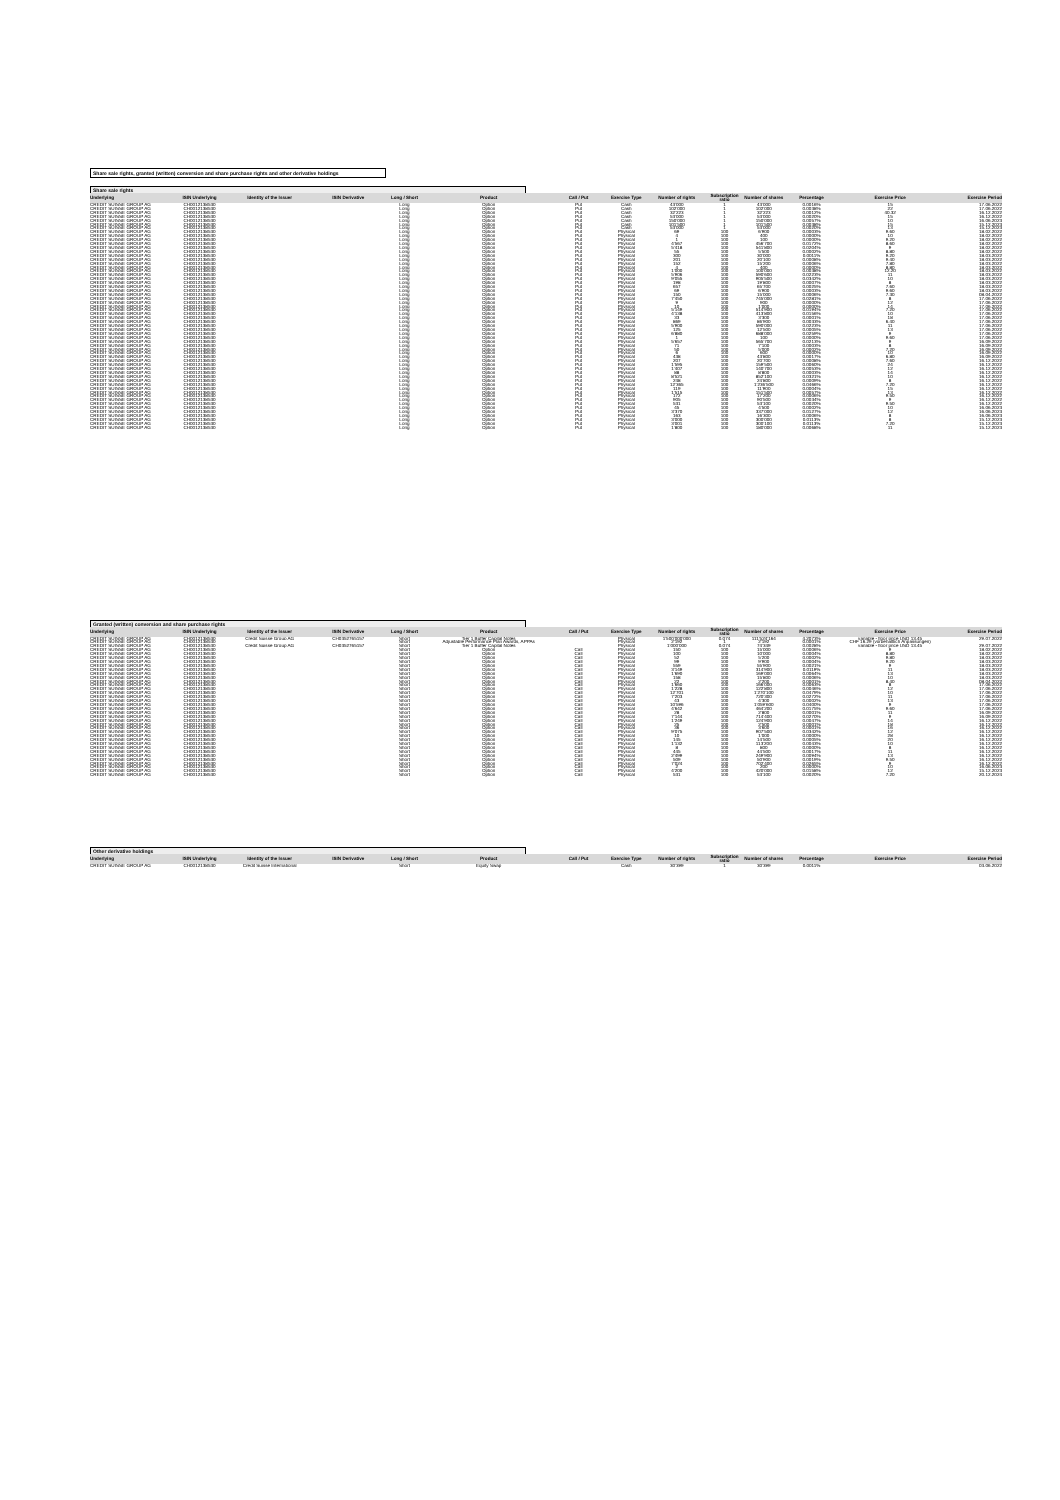Share sale rights, granted (written) conversion and share purchase rights and other derivative holdings
Share sale rights
| Underlying | ISIN Underlying | Identity of the Issuer | ISIN Derivative | Long / Short | Product | Call / Put | Exercise Type | Number of rights | Subscription ratio | Number of shares | Percentage | Exercise Price | Exercise Period |
| --- | --- | --- | --- | --- | --- | --- | --- | --- | --- | --- | --- | --- | --- |
| CREDIT SUISSE GROUP AG | CH0012138530 | | | Long | Option | Put | Cash | 43'000 | 1 | 43'000 | 0.0016% | 15 | 17.06.2022 |
| CREDIT SUISSE GROUP AG | CH0012138530 | | | Long | Option | Put | Cash | 102'000 | 1 | 102'000 | 0.0038% | 22 | 17.06.2022 |
| CREDIT SUISSE GROUP AG | CH0012138530 | | | Long | Option | Put | Cash | 32'223 | 1 | 32'223 | 0.0012% | 40.32 | 16.12.2022 |
| CREDIT SUISSE GROUP AG | CH0012138530 | | | Long | Option | Put | Cash | 53'000 | 1 | 53'000 | 0.0020% | 15 | 16.12.2022 |
| CREDIT SUISSE GROUP AG | CH0012138530 | | | Long | Option | Put | Cash | 150'000 | 1 | 150'000 | 0.0057% | 10 | 16.06.2023 |
| CREDIT SUISSE GROUP AG | CH0012138530 | | | Long | Option | Put | Cash | 101'500 | 1 | 101'500 | 0.0038% | 15 | 15.12.2023 |
| CREDIT SUISSE GROUP AG | CH0012138530 | | | Long | Option | Put | Cash | 53'000 | 1 | 53'000 | 0.0020% | 13 | 15.12.2023 |
| CREDIT SUISSE GROUP AG | CH0012138530 | | | Long | Option | Put | Physical | 69 | 100 | 6'900 | 0.0003% | 9.60 | 18.02.2022 |
| CREDIT SUISSE GROUP AG | CH0012138530 | | | Long | Option | Put | Physical | 4 | 100 | 400 | 0.0000% | 10 | 18.02.2022 |
| CREDIT SUISSE GROUP AG | CH0012138530 | | | Long | Option | Put | Physical | 1 | 100 | 100 | 0.0000% | 9.20 | 18.02.2022 |
| CREDIT SUISSE GROUP AG | CH0012138530 | | | Long | Option | Put | Physical | 4'567 | 100 | 456'700 | 0.0172% | 8.60 | 18.02.2022 |
| CREDIT SUISSE GROUP AG | CH0012138530 | | | Long | Option | Put | Physical | 5'418 | 100 | 541'800 | 0.0204% | 9 | 18.02.2022 |
| CREDIT SUISSE GROUP AG | CH0012138530 | | | Long | Option | Put | Physical | 55 | 100 | 5'500 | 0.0002% | 8.80 | 18.02.2022 |
| CREDIT SUISSE GROUP AG | CH0012138530 | | | Long | Option | Put | Physical | 300 | 100 | 30'000 | 0.0011% | 9.20 | 18.03.2022 |
| CREDIT SUISSE GROUP AG | CH0012138530 | | | Long | Option | Put | Physical | 201 | 100 | 20'100 | 0.0008% | 9.40 | 18.03.2022 |
| CREDIT SUISSE GROUP AG | CH0012138530 | | | Long | Option | Put | Physical | 152 | 100 | 15'200 | 0.0006% | 7.80 | 18.03.2022 |
| CREDIT SUISSE GROUP AG | CH0012138530 | | | Long | Option | Put | Physical | 4 | 100 | 400 | 0.0000% | 8.80 | 18.03.2022 |
| CREDIT SUISSE GROUP AG | CH0012138530 | | | Long | Option | Put | Physical | 1'000 | 100 | 100'000 | 0.0038% | 12.20 | 18.03.2022 |
| CREDIT SUISSE GROUP AG | CH0012138530 | | | Long | Option | Put | Physical | 5'906 | 100 | 590'600 | 0.0223% | 11 | 18.03.2022 |
| CREDIT SUISSE GROUP AG | CH0012138530 | | | Long | Option | Put | Physical | 9'055 | 100 | 905'500 | 0.0342% | 10 | 18.03.2022 |
| CREDIT SUISSE GROUP AG | CH0012138530 | | | Long | Option | Put | Physical | 198 | 100 | 19'800 | 0.0007% | 8 | 18.03.2022 |
| CREDIT SUISSE GROUP AG | CH0012138530 | | | Long | Option | Put | Physical | 657 | 100 | 65'700 | 0.0025% | 7.60 | 18.03.2022 |
| CREDIT SUISSE GROUP AG | CH0012138530 | | | Long | Option | Put | Physical | 69 | 100 | 6'900 | 0.0003% | 9.60 | 18.03.2022 |
| CREDIT SUISSE GROUP AG | CH0012138530 | | | Long | Option | Put | Physical | 150 | 100 | 15'000 | 0.0006% | 7.30 | 08.04.2022 |
| CREDIT SUISSE GROUP AG | CH0012138530 | | | Long | Option | Put | Physical | 7'450 | 100 | 745'000 | 0.0281% | 8 | 17.06.2022 |
| CREDIT SUISSE GROUP AG | CH0012138530 | | | Long | Option | Put | Physical | 9 | 100 | 900 | 0.0000% | 12 | 17.06.2022 |
| CREDIT SUISSE GROUP AG | CH0012138530 | | | Long | Option | Put | Physical | 10 | 100 | 1'000 | 0.0000% | 14 | 17.06.2022 |
| CREDIT SUISSE GROUP AG | CH0012138530 | | | Long | Option | Put | Physical | 5'149 | 100 | 514'900 | 0.0194% | 7.20 | 17.06.2022 |
| CREDIT SUISSE GROUP AG | CH0012138530 | | | Long | Option | Put | Physical | 4'138 | 100 | 413'800 | 0.0156% | 10 | 17.06.2022 |
| CREDIT SUISSE GROUP AG | CH0012138530 | | | Long | Option | Put | Physical | 33 | 100 | 3'300 | 0.0001% | 18 | 17.06.2022 |
| CREDIT SUISSE GROUP AG | CH0012138530 | | | Long | Option | Put | Physical | 869 | 100 | 86'900 | 0.0033% | 6.40 | 17.06.2022 |
| CREDIT SUISSE GROUP AG | CH0012138530 | | | Long | Option | Put | Physical | 5'900 | 100 | 590'000 | 0.0223% | 11 | 17.06.2022 |
| CREDIT SUISSE GROUP AG | CH0012138530 | | | Long | Option | Put | Physical | 125 | 100 | 12'500 | 0.0005% | 13 | 17.06.2022 |
| CREDIT SUISSE GROUP AG | CH0012138530 | | | Long | Option | Put | Physical | 6'880 | 100 | 688'000 | 0.0259% | 9 | 17.06.2022 |
| CREDIT SUISSE GROUP AG | CH0012138530 | | | Long | Option | Put | Physical | 1 | 100 | 100 | 0.0000% | 9.60 | 17.06.2022 |
| CREDIT SUISSE GROUP AG | CH0012138530 | | | Long | Option | Put | Physical | 5'657 | 100 | 565'700 | 0.0213% | 9 | 16.09.2022 |
| CREDIT SUISSE GROUP AG | CH0012138530 | | | Long | Option | Put | Physical | 71 | 100 | 7'100 | 0.0003% | 8 | 16.09.2022 |
| CREDIT SUISSE GROUP AG | CH0012138530 | | | Long | Option | Put | Physical | 50 | 100 | 5'000 | 0.0002% | 7.20 | 16.09.2022 |
| CREDIT SUISSE GROUP AG | CH0012138530 | | | Long | Option | Put | Physical | 6 | 100 | 600 | 0.0000% | 10 | 16.09.2022 |
| CREDIT SUISSE GROUP AG | CH0012138530 | | | Long | Option | Put | Physical | 438 | 100 | 43'800 | 0.0017% | 6.80 | 16.09.2022 |
| CREDIT SUISSE GROUP AG | CH0012138530 | | | Long | Option | Put | Physical | 207 | 100 | 20'700 | 0.0008% | 7.60 | 16.12.2022 |
| CREDIT SUISSE GROUP AG | CH0012138530 | | | Long | Option | Put | Physical | 1'595 | 100 | 159'500 | 0.0060% | 24 | 16.12.2022 |
| CREDIT SUISSE GROUP AG | CH0012138530 | | | Long | Option | Put | Physical | 1'407 | 100 | 140'700 | 0.0053% | 12 | 16.12.2022 |
| CREDIT SUISSE GROUP AG | CH0012138530 | | | Long | Option | Put | Physical | 88 | 100 | 8'800 | 0.0003% | 14 | 16.12.2022 |
| CREDIT SUISSE GROUP AG | CH0012138530 | | | Long | Option | Put | Physical | 8'521 | 100 | 852'100 | 0.0321% | 10 | 16.12.2022 |
| CREDIT SUISSE GROUP AG | CH0012138530 | | | Long | Option | Put | Physical | 248 | 100 | 24'800 | 0.0009% | 8 | 16.12.2022 |
| CREDIT SUISSE GROUP AG | CH0012138530 | | | Long | Option | Put | Physical | 12'365 | 100 | 1'236'500 | 0.0466% | 7.20 | 16.12.2022 |
| CREDIT SUISSE GROUP AG | CH0012138530 | | | Long | Option | Put | Physical | 119 | 100 | 11'900 | 0.0004% | 15 | 16.12.2022 |
| CREDIT SUISSE GROUP AG | CH0012138530 | | | Long | Option | Put | Physical | 1'515 | 100 | 151'500 | 0.0057% | 13 | 16.12.2022 |
| CREDIT SUISSE GROUP AG | CH0012138530 | | | Long | Option | Put | Physical | 172 | 100 | 17'200 | 0.0006% | 9.50 | 16.12.2022 |
| CREDIT SUISSE GROUP AG | CH0012138530 | | | Long | Option | Put | Physical | 905 | 100 | 90'500 | 0.0034% | 9 | 16.12.2022 |
| CREDIT SUISSE GROUP AG | CH0012138530 | | | Long | Option | Put | Physical | 531 | 100 | 53'100 | 0.0020% | 9.50 | 16.12.2022 |
| CREDIT SUISSE GROUP AG | CH0012138530 | | | Long | Option | Put | Physical | 45 | 100 | 4'500 | 0.0002% | 10 | 16.06.2023 |
| CREDIT SUISSE GROUP AG | CH0012138530 | | | Long | Option | Put | Physical | 3'370 | 100 | 337'000 | 0.0127% | 12 | 16.06.2023 |
| CREDIT SUISSE GROUP AG | CH0012138530 | | | Long | Option | Put | Physical | 163 | 100 | 16'300 | 0.0006% | 8 | 16.06.2023 |
| CREDIT SUISSE GROUP AG | CH0012138530 | | | Long | Option | Put | Physical | 3'000 | 100 | 300'000 | 0.0113% | 8 | 15.12.2023 |
| CREDIT SUISSE GROUP AG | CH0012138530 | | | Long | Option | Put | Physical | 3'001 | 100 | 300'100 | 0.0113% | 7.20 | 15.12.2023 |
| CREDIT SUISSE GROUP AG | CH0012138530 | | | Long | Option | Put | Physical | 1'800 | 100 | 180'000 | 0.0068% | 11 | 15.12.2023 |
Granted (written) conversion and share purchase rights
| Underlying | ISIN Underlying | Identity of the Issuer | ISIN Derivative | Long / Short | Product | Call / Put | Exercise Type | Number of rights | Subscription ratio | Number of shares | Percentage | Exercise Price | Exercise Period |
| --- | --- | --- | --- | --- | --- | --- | --- | --- | --- | --- | --- | --- | --- |
| CREDIT SUISSE GROUP AG | CH0012138530 | Credit Suisse Group AG | CH0352765157 | Short | Tier 1 Buffer Capital Notes | | Physical | 1'500'000'000 | 0.074 | 111'524'164 | 4.2073% | variable - floor price USD 13.45 | 29.07.2022 |
| CREDIT SUISSE GROUP AG | CH0012138530 | | | Short | Adjustable Performance Plan Awards, APPAs | | Physical | 2'192 | 1 | 2'192 | 0.0001% | CHF 16.29 (vorbehaltlich Anpassungen) | |
| CREDIT SUISSE GROUP AG | CH0012138530 | Credit Suisse Group AG | CH0352765157 | Short | Tier 1 Buffer Capital Notes | | Physical | 1'000'000 | 0.074 | 74'349 | 0.0028% | variable - floor price USD 13.45 | 29.07.2022 |
| CREDIT SUISSE GROUP AG | CH0012138530 | | | Short | Option | Call | Physical | 150 | 100 | 15'000 | 0.0006% | 9 | 18.02.2022 |
| CREDIT SUISSE GROUP AG | CH0012138530 | | | Short | Option | Call | Physical | 100 | 100 | 10'000 | 0.0004% | 8.80 | 18.02.2022 |
| CREDIT SUISSE GROUP AG | CH0012138530 | | | Short | Option | Call | Physical | 52 | 100 | 5'200 | 0.0002% | 9.80 | 18.03.2022 |
| CREDIT SUISSE GROUP AG | CH0012138530 | | | Short | Option | Call | Physical | 99 | 100 | 9'900 | 0.0004% | 9.20 | 18.03.2022 |
| CREDIT SUISSE GROUP AG | CH0012138530 | | | Short | Option | Call | Physical | 559 | 100 | 55'900 | 0.0021% | 9 | 18.03.2022 |
| CREDIT SUISSE GROUP AG | CH0012138530 | | | Short | Option | Call | Physical | 3'149 | 100 | 314'900 | 0.0119% | 11 | 18.03.2022 |
| CREDIT SUISSE GROUP AG | CH0012138530 | | | Short | Option | Call | Physical | 1'690 | 100 | 169'000 | 0.0064% | 13 | 18.03.2022 |
| CREDIT SUISSE GROUP AG | CH0012138530 | | | Short | Option | Call | Physical | 158 | 100 | 15'800 | 0.0006% | 10 | 18.03.2022 |
| CREDIT SUISSE GROUP AG | CH0012138530 | | | Short | Option | Call | Physical | 22 | 100 | 2'200 | 0.0001% | 8.40 | 08.04.2022 |
| CREDIT SUISSE GROUP AG | CH0012138530 | | | Short | Option | Call | Physical | 1'660 | 100 | 166'000 | 0.0063% | 8 | 17.06.2022 |
| CREDIT SUISSE GROUP AG | CH0012138530 | | | Short | Option | Call | Physical | 1'228 | 100 | 122'800 | 0.0046% | 12 | 17.06.2022 |
| CREDIT SUISSE GROUP AG | CH0012138530 | | | Short | Option | Call | Physical | 12'701 | 100 | 1'270'100 | 0.0479% | 10 | 17.06.2022 |
| CREDIT SUISSE GROUP AG | CH0012138530 | | | Short | Option | Call | Physical | 7'203 | 100 | 720'300 | 0.0272% | 11 | 17.06.2022 |
| CREDIT SUISSE GROUP AG | CH0012138530 | | | Short | Option | Call | Physical | 43 | 100 | 4'300 | 0.0002% | 13 | 17.06.2022 |
| CREDIT SUISSE GROUP AG | CH0012138530 | | | Short | Option | Call | Physical | 10'596 | 100 | 1'059'600 | 0.0400% | 9 | 17.06.2022 |
| CREDIT SUISSE GROUP AG | CH0012138530 | | | Short | Option | Call | Physical | 4'642 | 100 | 464'200 | 0.0175% | 9.60 | 17.06.2022 |
| CREDIT SUISSE GROUP AG | CH0012138530 | | | Short | Option | Call | Physical | 28 | 100 | 2'800 | 0.0001% | 11 | 16.09.2022 |
| CREDIT SUISSE GROUP AG | CH0012138530 | | | Short | Option | Call | Physical | 7'144 | 100 | 714'400 | 0.0270% | 9 | 16.09.2022 |
| CREDIT SUISSE GROUP AG | CH0012138530 | | | Short | Option | Call | Physical | 1'249 | 100 | 124'900 | 0.0047% | 14 | 16.12.2022 |
| CREDIT SUISSE GROUP AG | CH0012138530 | | | Short | Option | Call | Physical | 25 | 100 | 2'500 | 0.0001% | 18 | 16.12.2022 |
| CREDIT SUISSE GROUP AG | CH0012138530 | | | Short | Option | Call | Physical | 36 | 100 | 3'600 | 0.0001% | 16 | 16.12.2022 |
| CREDIT SUISSE GROUP AG | CH0012138530 | | | Short | Option | Call | Physical | 9'075 | 100 | 907'500 | 0.0342% | 12 | 16.12.2022 |
| CREDIT SUISSE GROUP AG | CH0012138530 | | | Short | Option | Call | Physical | 10 | 100 | 1'000 | 0.0000% | 28 | 16.12.2022 |
| CREDIT SUISSE GROUP AG | CH0012138530 | | | Short | Option | Call | Physical | 145 | 100 | 14'500 | 0.0005% | 20 | 16.12.2022 |
| CREDIT SUISSE GROUP AG | CH0012138530 | | | Short | Option | Call | Physical | 1'132 | 100 | 113'200 | 0.0043% | 10 | 16.12.2022 |
| CREDIT SUISSE GROUP AG | CH0012138530 | | | Short | Option | Call | Physical | 8 | 100 | 800 | 0.0000% | 8 | 16.12.2022 |
| CREDIT SUISSE GROUP AG | CH0012138530 | | | Short | Option | Call | Physical | 445 | 100 | 44'500 | 0.0017% | 11 | 16.12.2022 |
| CREDIT SUISSE GROUP AG | CH0012138530 | | | Short | Option | Call | Physical | 2'499 | 100 | 249'900 | 0.0094% | 13 | 16.12.2022 |
| CREDIT SUISSE GROUP AG | CH0012138530 | | | Short | Option | Call | Physical | 509 | 100 | 50'900 | 0.0019% | 9.50 | 16.12.2022 |
| CREDIT SUISSE GROUP AG | CH0012138530 | | | Short | Option | Call | Physical | 7'024 | 100 | 702'400 | 0.0265% | 9 | 16.12.2022 |
| CREDIT SUISSE GROUP AG | CH0012138530 | | | Short | Option | Call | Physical | 2 | 100 | 200 | 0.0000% | 10 | 16.06.2023 |
| CREDIT SUISSE GROUP AG | CH0012138530 | | | Short | Option | Call | Physical | 4'200 | 100 | 420'000 | 0.0158% | 12 | 15.12.2023 |
| CREDIT SUISSE GROUP AG | CH0012138530 | | | Short | Option | Call | Physical | 531 | 100 | 53'100 | 0.0020% | 7.20 | 20.12.2024 |
Other derivative holdings
| Underlying | ISIN Underlying | Identity of the Issuer | ISIN Derivative | Long / Short | Product | Call / Put | Exercise Type | Number of rights | Subscription ratio | Number of shares | Percentage | Exercise Price | Exercise Period |
| --- | --- | --- | --- | --- | --- | --- | --- | --- | --- | --- | --- | --- | --- |
| CREDIT SUISSE GROUP AG | CH0012138530 | Credit Suisse International | | Short | Equity Swap | | Cash | 30'399 | 1 | 30'399 | 0.0011% | | 03.06.2022 |